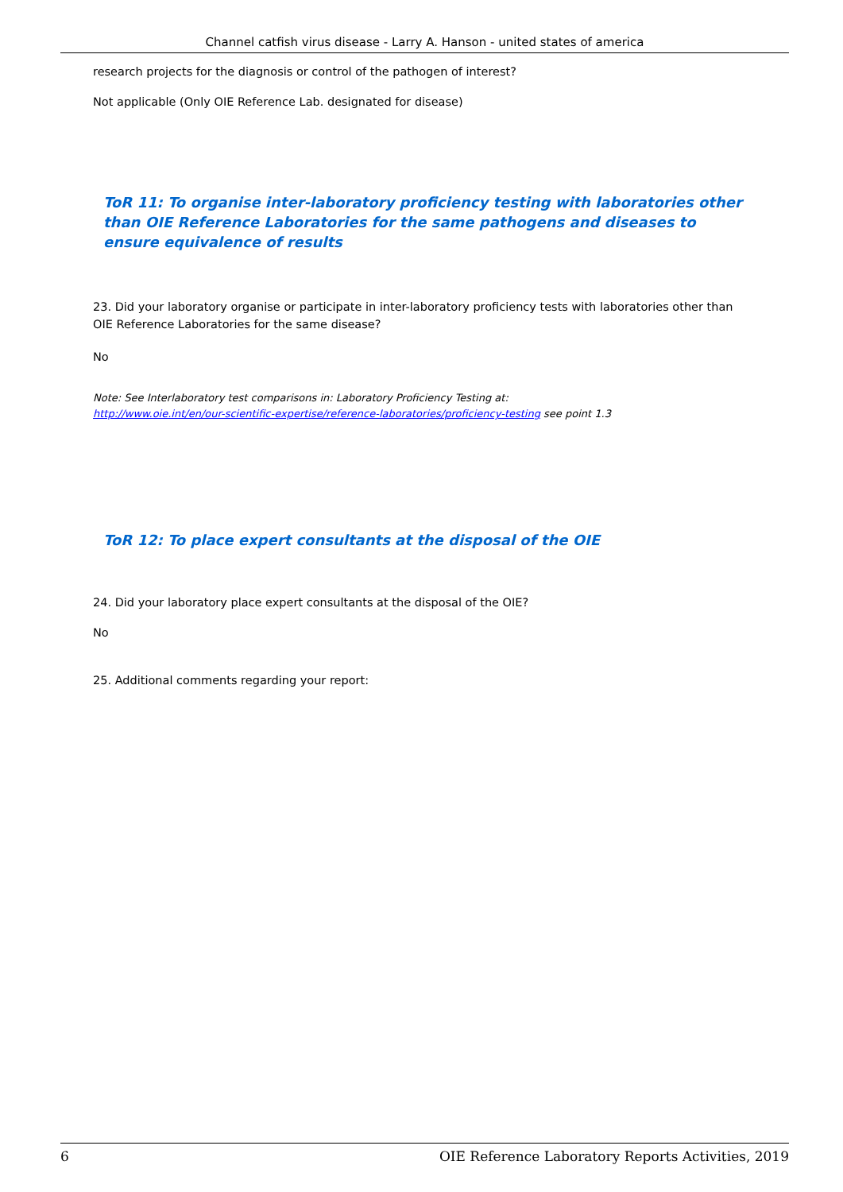Channel catfish virus disease - Larry A. Hanson - united states of america
research projects for the diagnosis or control of the pathogen of interest?
Not applicable (Only OIE Reference Lab. designated for disease)
ToR 11: To organise inter-laboratory proficiency testing with laboratories other than OIE Reference Laboratories for the same pathogens and diseases to ensure equivalence of results
23. Did your laboratory organise or participate in inter-laboratory proficiency tests with laboratories other than OIE Reference Laboratories for the same disease?
No
Note: See Interlaboratory test comparisons in: Laboratory Proficiency Testing at:
http://www.oie.int/en/our-scientific-expertise/reference-laboratories/proficiency-testing see point 1.3
ToR 12: To place expert consultants at the disposal of the OIE
24. Did your laboratory place expert consultants at the disposal of the OIE?
No
25. Additional comments regarding your report:
6 OIE Reference Laboratory Reports Activities, 2019